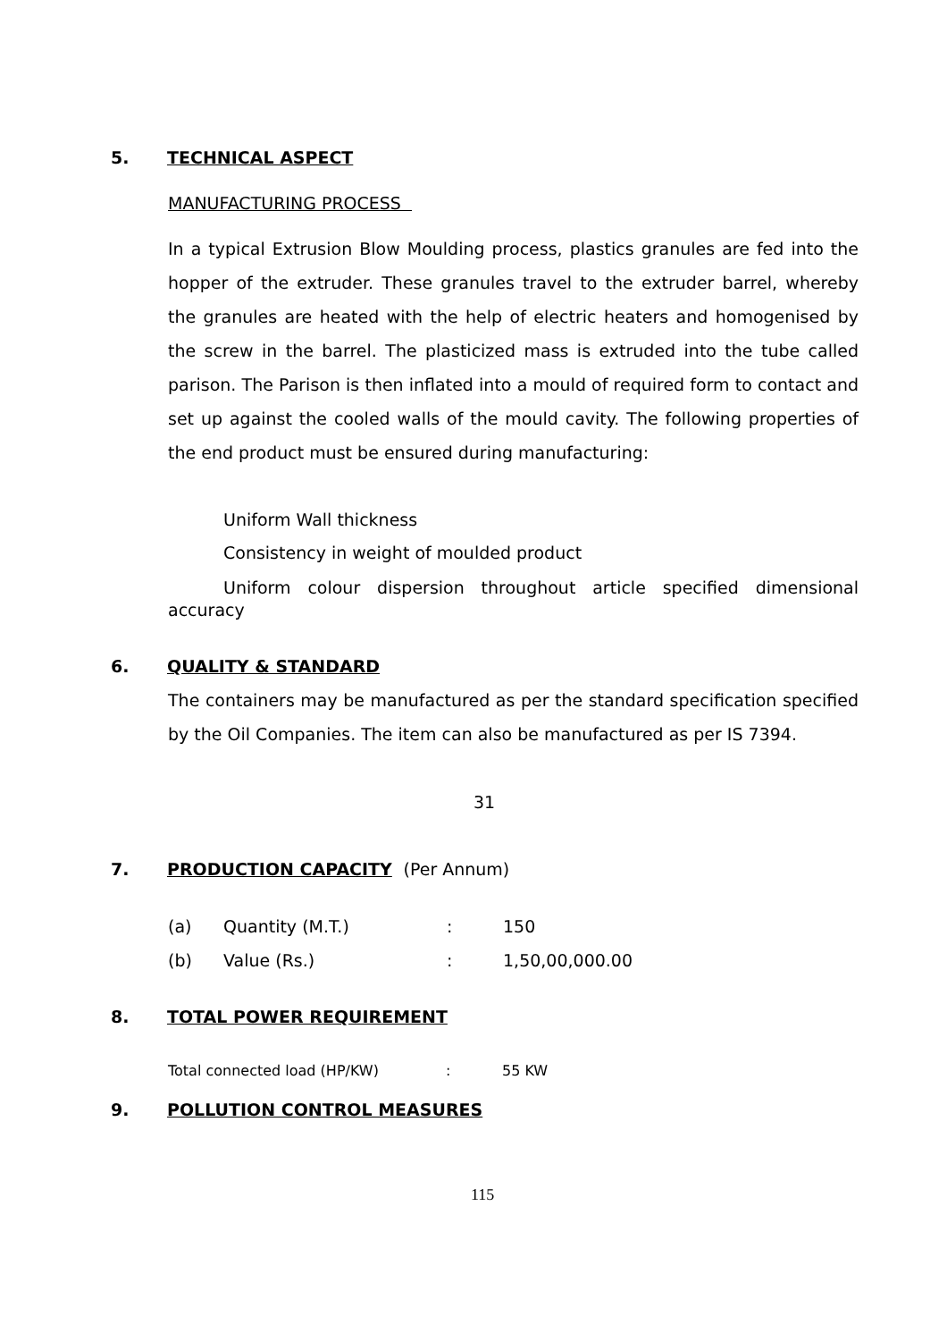5. TECHNICAL ASPECT
MANUFACTURING PROCESS
In a typical Extrusion Blow Moulding process, plastics granules are fed into the hopper of the extruder. These granules travel to the extruder barrel, whereby the granules are heated with the help of electric heaters and homogenised by the screw in the barrel. The plasticized mass is extruded into the tube called parison. The Parison is then inflated into a mould of required form to contact and set up against the cooled walls of the mould cavity. The following properties of the end product must be ensured during manufacturing:
Uniform Wall thickness
Consistency in weight of moulded product
Uniform colour dispersion throughout article specified dimensional accuracy
6. QUALITY & STANDARD
The containers may be manufactured as per the standard specification specified by the Oil Companies. The item can also be manufactured as per IS 7394.
31
7. PRODUCTION CAPACITY (Per Annum)
(a) Quantity (M.T.): 150
(b) Value (Rs.): 1,50,00,000.00
8. TOTAL POWER REQUIREMENT
Total connected load (HP/KW): 55 KW
9. POLLUTION CONTROL MEASURES
115